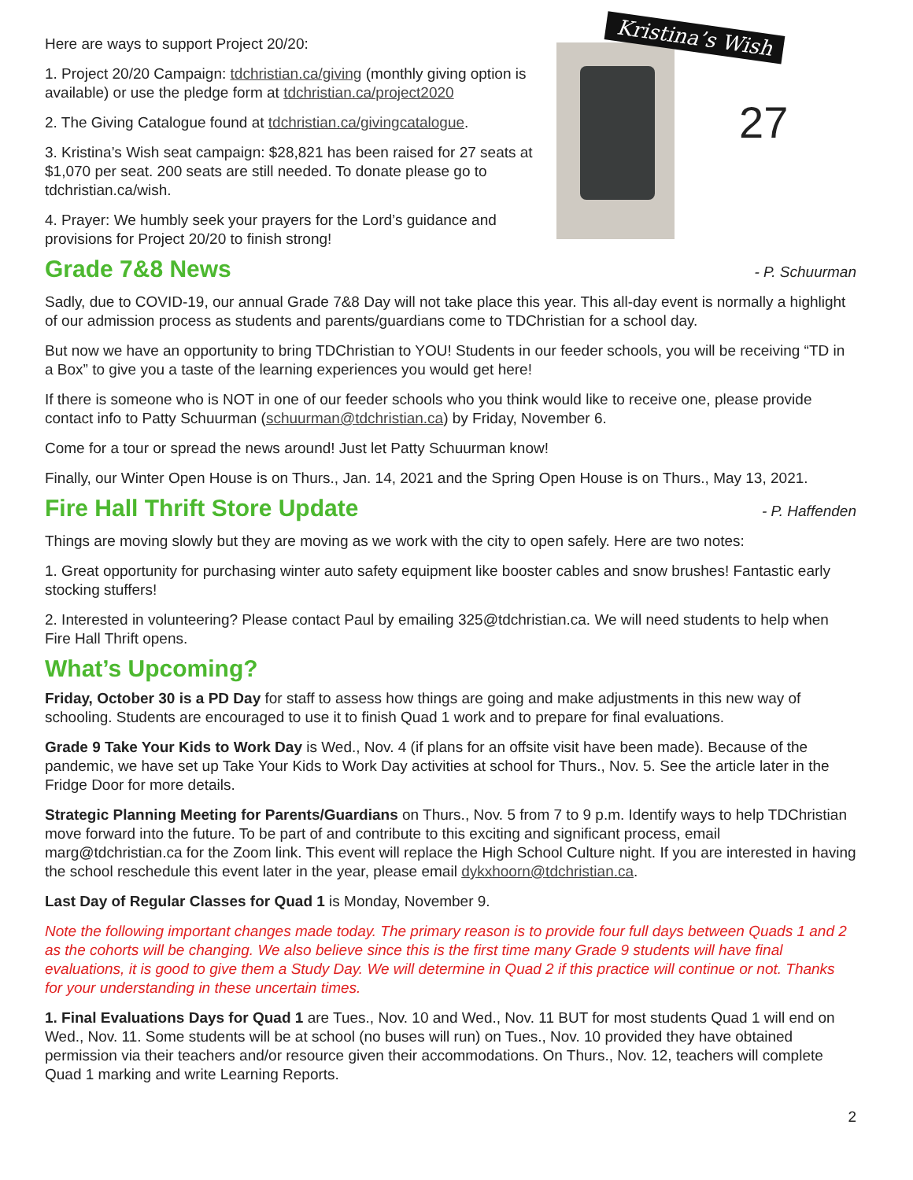Here are ways to support Project 20/20:
1. Project 20/20 Campaign: tdchristian.ca/giving (monthly giving option is available) or use the pledge form at tdchristian.ca/project2020
2. The Giving Catalogue found at tdchristian.ca/givingcatalogue.
3. Kristina’s Wish seat campaign: $28,821 has been raised for 27 seats at $1,070 per seat. 200 seats are still needed. To donate please go to tdchristian.ca/wish.
4. Prayer: We humbly seek your prayers for the Lord’s guidance and provisions for Project 20/20 to finish strong!
Kristina’s Wish
27
Grade 7&8 News - P. Schuurman
Sadly, due to COVID-19, our annual Grade 7&8 Day will not take place this year. This all-day event is normally a highlight of our admission process as students and parents/guardians come to TDChristian for a school day.
But now we have an opportunity to bring TDChristian to YOU! Students in our feeder schools, you will be receiving “TD in a Box” to give you a taste of the learning experiences you would get here!
If there is someone who is NOT in one of our feeder schools who you think would like to receive one, please provide contact info to Patty Schuurman (schuurman@tdchristian.ca) by Friday, November 6.
Come for a tour or spread the news around! Just let Patty Schuurman know!
Finally, our Winter Open House is on Thurs., Jan. 14, 2021 and the Spring Open House is on Thurs., May 13, 2021.
Fire Hall Thrift Store Update - P. Haffenden
Things are moving slowly but they are moving as we work with the city to open safely. Here are two notes:
1. Great opportunity for purchasing winter auto safety equipment like booster cables and snow brushes! Fantastic early stocking stuffers!
2. Interested in volunteering? Please contact Paul by emailing 325@tdchristian.ca. We will need students to help when Fire Hall Thrift opens.
What’s Upcoming?
Friday, October 30 is a PD Day for staff to assess how things are going and make adjustments in this new way of schooling. Students are encouraged to use it to finish Quad 1 work and to prepare for final evaluations.
Grade 9 Take Your Kids to Work Day is Wed., Nov. 4 (if plans for an offsite visit have been made). Because of the pandemic, we have set up Take Your Kids to Work Day activities at school for Thurs., Nov. 5. See the article later in the Fridge Door for more details.
Strategic Planning Meeting for Parents/Guardians on Thurs., Nov. 5 from 7 to 9 p.m. Identify ways to help TDChristian move forward into the future. To be part of and contribute to this exciting and significant process, email marg@tdchristian.ca for the Zoom link. This event will replace the High School Culture night. If you are interested in having the school reschedule this event later in the year, please email dykxhoorn@tdchristian.ca.
Last Day of Regular Classes for Quad 1 is Monday, November 9.
Note the following important changes made today. The primary reason is to provide four full days between Quads 1 and 2 as the cohorts will be changing. We also believe since this is the first time many Grade 9 students will have final evaluations, it is good to give them a Study Day. We will determine in Quad 2 if this practice will continue or not. Thanks for your understanding in these uncertain times.
1. Final Evaluations Days for Quad 1 are Tues., Nov. 10 and Wed., Nov. 11 BUT for most students Quad 1 will end on Wed., Nov. 11. Some students will be at school (no buses will run) on Tues., Nov. 10 provided they have obtained permission via their teachers and/or resource given their accommodations. On Thurs., Nov. 12, teachers will complete Quad 1 marking and write Learning Reports.
2